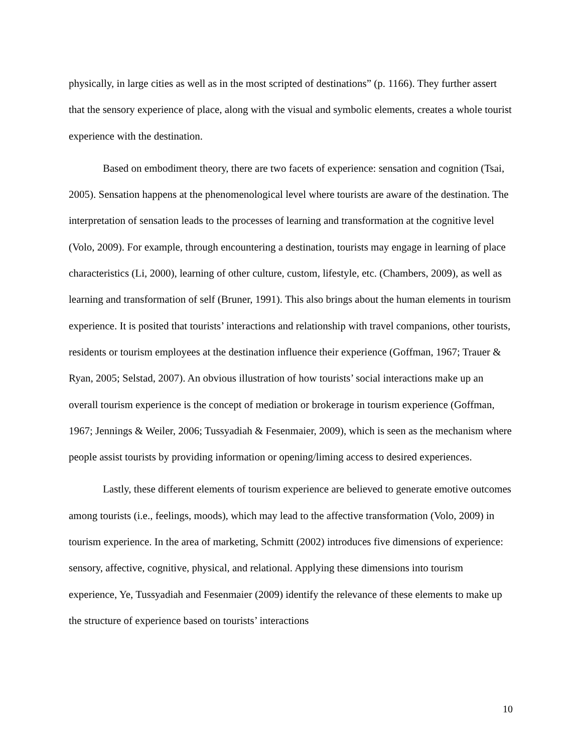physically, in large cities as well as in the most scripted of destinations” (p. 1166). They further assert that the sensory experience of place, along with the visual and symbolic elements, creates a whole tourist experience with the destination.
Based on embodiment theory, there are two facets of experience: sensation and cognition (Tsai, 2005). Sensation happens at the phenomenological level where tourists are aware of the destination. The interpretation of sensation leads to the processes of learning and transformation at the cognitive level (Volo, 2009). For example, through encountering a destination, tourists may engage in learning of place characteristics (Li, 2000), learning of other culture, custom, lifestyle, etc. (Chambers, 2009), as well as learning and transformation of self (Bruner, 1991). This also brings about the human elements in tourism experience. It is posited that tourists’ interactions and relationship with travel companions, other tourists, residents or tourism employees at the destination influence their experience (Goffman, 1967; Trauer & Ryan, 2005; Selstad, 2007). An obvious illustration of how tourists’ social interactions make up an overall tourism experience is the concept of mediation or brokerage in tourism experience (Goffman, 1967; Jennings & Weiler, 2006; Tussyadiah & Fesenmaier, 2009), which is seen as the mechanism where people assist tourists by providing information or opening/liming access to desired experiences.
Lastly, these different elements of tourism experience are believed to generate emotive outcomes among tourists (i.e., feelings, moods), which may lead to the affective transformation (Volo, 2009) in tourism experience. In the area of marketing, Schmitt (2002) introduces five dimensions of experience: sensory, affective, cognitive, physical, and relational. Applying these dimensions into tourism experience, Ye, Tussyadiah and Fesenmaier (2009) identify the relevance of these elements to make up the structure of experience based on tourists’ interactions
10